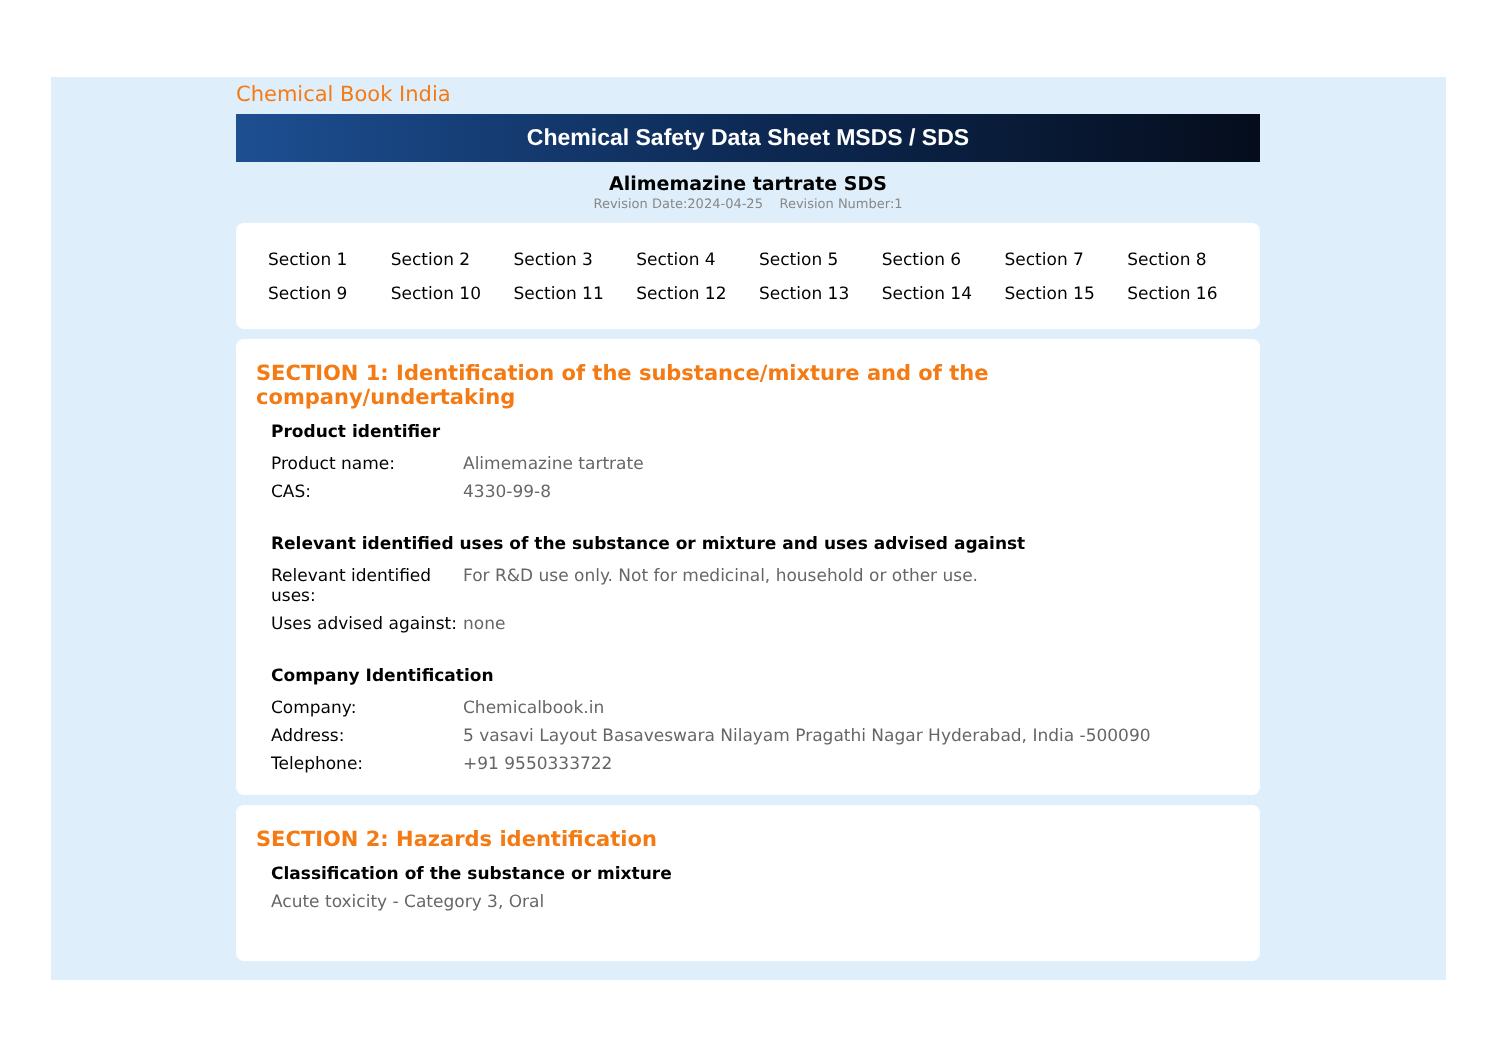Chemical Book India
Chemical Safety Data Sheet MSDS / SDS
Alimemazine tartrate SDS
Revision Date:2024-04-25 Revision Number:1
| Section 1 | Section 2 | Section 3 | Section 4 | Section 5 | Section 6 | Section 7 | Section 8 |
| Section 9 | Section 10 | Section 11 | Section 12 | Section 13 | Section 14 | Section 15 | Section 16 |
SECTION 1: Identification of the substance/mixture and of the company/undertaking
Product identifier
| Product name: | Alimemazine tartrate |
| CAS: | 4330-99-8 |
Relevant identified uses of the substance or mixture and uses advised against
| Relevant identified uses: | For R&D use only. Not for medicinal, household or other use. |
| Uses advised against: | none |
Company Identification
| Company: | Chemicalbook.in |
| Address: | 5 vasavi Layout Basaveswara Nilayam Pragathi Nagar Hyderabad, India -500090 |
| Telephone: | +91 9550333722 |
SECTION 2: Hazards identification
Classification of the substance or mixture
Acute toxicity - Category 3, Oral